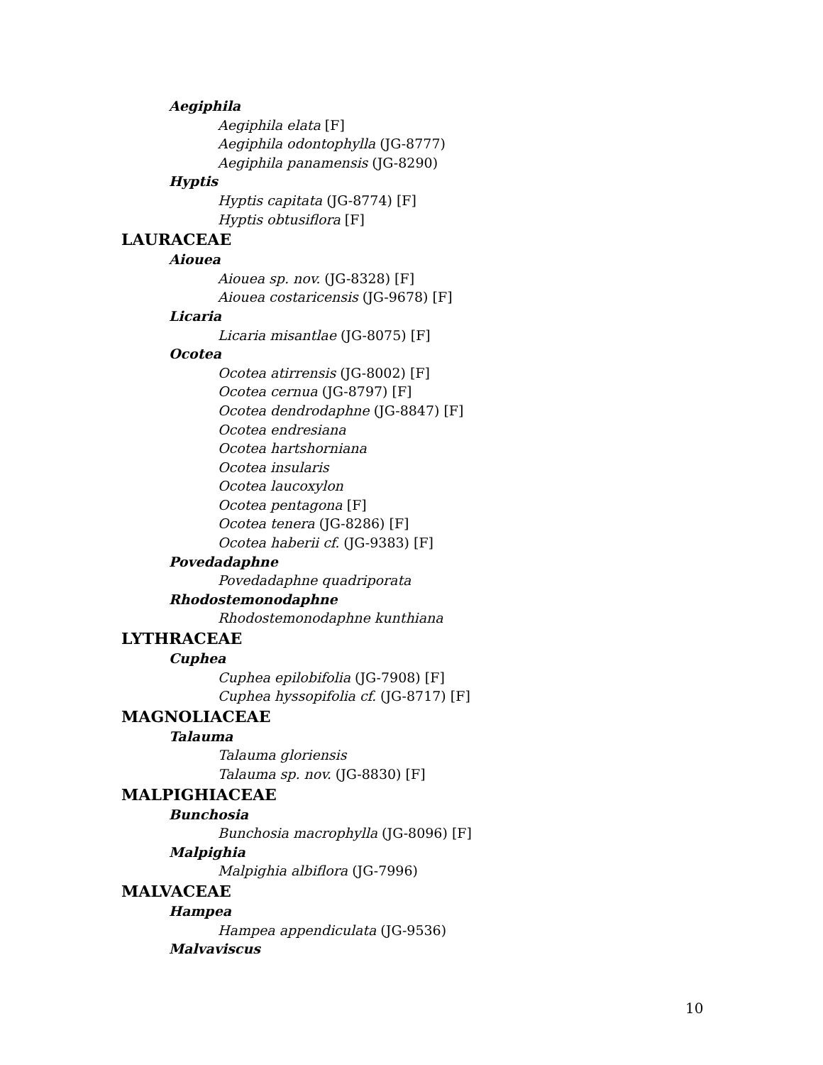Aegiphila
Aegiphila elata [F]
Aegiphila odontophylla (JG-8777)
Aegiphila panamensis (JG-8290)
Hyptis
Hyptis capitata (JG-8774) [F]
Hyptis obtusiflora [F]
LAURACEAE
Aiouea
Aiouea sp. nov. (JG-8328) [F]
Aiouea costaricensis (JG-9678) [F]
Licaria
Licaria misantlae (JG-8075) [F]
Ocotea
Ocotea atirrensis (JG-8002) [F]
Ocotea cernua (JG-8797) [F]
Ocotea dendrodaphne (JG-8847) [F]
Ocotea endresiana
Ocotea hartshorniana
Ocotea insularis
Ocotea laucoxylon
Ocotea pentagona [F]
Ocotea tenera (JG-8286) [F]
Ocotea haberii cf. (JG-9383) [F]
Povedadaphne
Povedadaphne quadriporata
Rhodostemonodaphne
Rhodostemonodaphne kunthiana
LYTHRACEAE
Cuphea
Cuphea epilobifolia (JG-7908) [F]
Cuphea hyssopifolia cf. (JG-8717) [F]
MAGNOLIACEAE
Talauma
Talauma gloriensis
Talauma sp. nov. (JG-8830) [F]
MALPIGHIACEAE
Bunchosia
Bunchosia macrophylla (JG-8096) [F]
Malpighia
Malpighia albiflora (JG-7996)
MALVACEAE
Hampea
Hampea appendiculata (JG-9536)
Malvaviscus
10